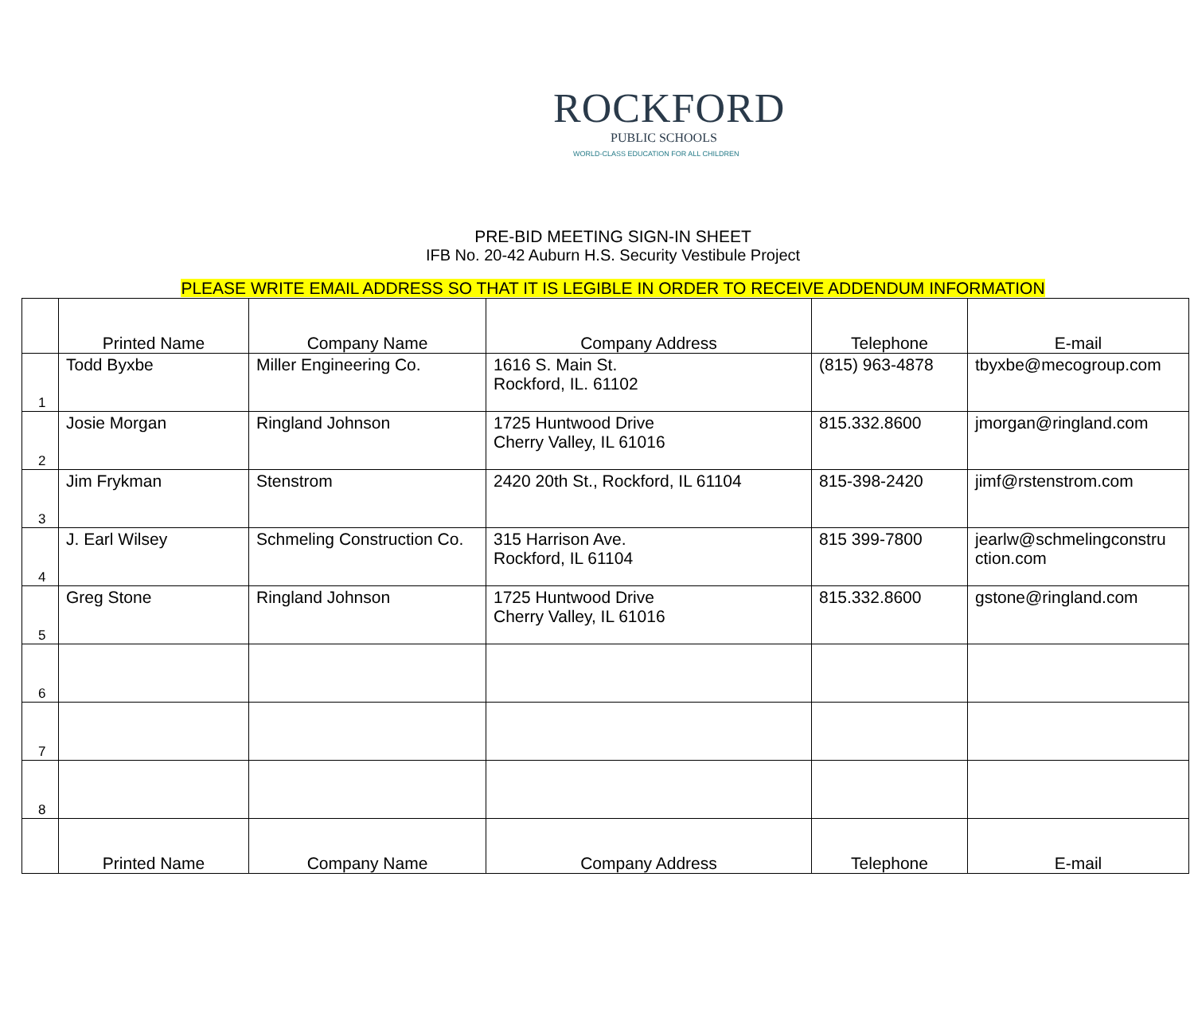ROCKFORD
PUBLIC SCHOOLS
WORLD-CLASS EDUCATION FOR ALL CHILDREN
PRE-BID MEETING SIGN-IN SHEET
IFB No. 20-42 Auburn H.S. Security Vestibule Project
PLEASE WRITE EMAIL ADDRESS SO THAT IT IS LEGIBLE IN ORDER TO RECEIVE ADDENDUM INFORMATION
| | Printed Name | Company Name | Company Address | Telephone | E-mail |
| --- | --- | --- | --- | --- | --- |
| 1 | Todd Byxbe | Miller Engineering Co. | 1616 S. Main St. Rockford, IL. 61102 | (815) 963-4878 | tbyxbe@mecogroup.com |
| 2 | Josie Morgan | Ringland Johnson | 1725 Huntwood Drive Cherry Valley, IL 61016 | 815.332.8600 | jmorgan@ringland.com |
| 3 | Jim Frykman | Stenstrom | 2420 20th St., Rockford, IL 61104 | 815-398-2420 | jimf@rstenstrom.com |
| 4 | J. Earl Wilsey | Schmeling Construction Co. | 315 Harrison Ave. Rockford, IL 61104 | 815 399-7800 | jearlw@schmelingconstru ction.com |
| 5 | Greg Stone | Ringland Johnson | 1725 Huntwood Drive Cherry Valley, IL 61016 | 815.332.8600 | gstone@ringland.com |
| 6 | | | | | |
| 7 | | | | | |
| 8 | | | | | |
| | Printed Name | Company Name | Company Address | Telephone | E-mail |